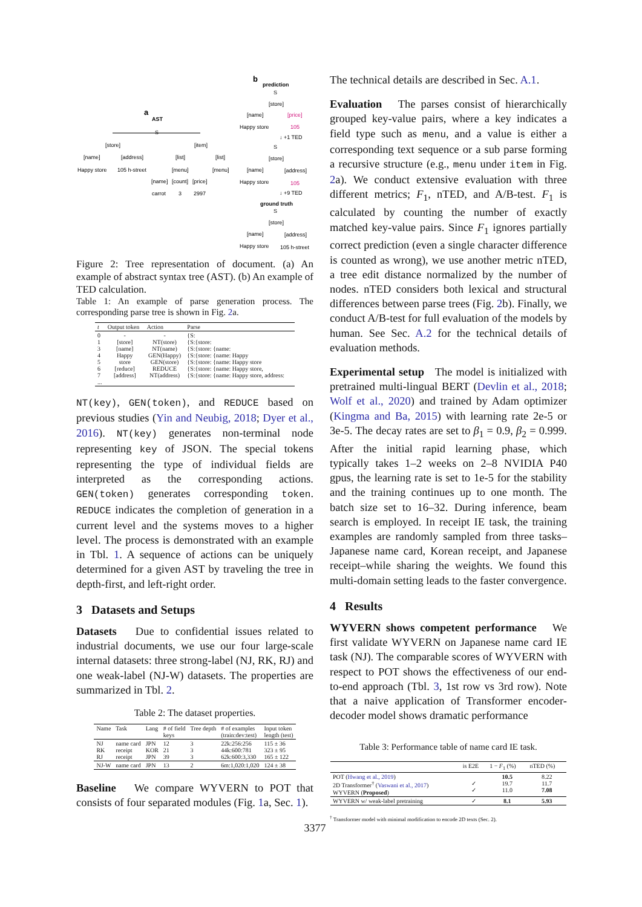a
AST
S
[store]
[item]
[name]
[address]
[list]
[list]
Happy store
105 h-street
[menu]
[menu]
[name]
[count]
[price]
carrot
3
2997
b
prediction
S
[store]
[name]
[price]
Happy store
105
↓ +1 TED
S
[store]
[name]
[address]
Happy store
105
↓ +9 TED
ground truth
S
[store]
[name]
[address]
Happy store
105 h-street
Figure 2: Tree representation of document. (a) An example of abstract syntax tree (AST). (b) An example of TED calculation.
Table 1: An example of parse generation process. The corresponding parse tree is shown in Fig. 2a.
| t | Output token | Action | Parse |
| --- | --- | --- | --- |
| 0 1 3 4 5 6 7 ... | - [store] [name] Happy store [reduce] [address] | - NT(store) NT(name) GEN(Happy) GEN(store) REDUCE NT(address) | {S: {S:{store: {S:{store: {name: {S:{store: {name: Happy {S:{store: {name: Happy store {S:{store: {name: Happy store, {S:{store: {name: Happy store, address: |
NT(key), GEN(token), and REDUCE based on previous studies (Yin and Neubig, 2018; Dyer et al., 2016). NT(key) generates non-terminal node representing key of JSON. The special tokens representing the type of individual fields are interpreted as the corresponding actions. GEN(token) generates corresponding token. REDUCE indicates the completion of generation in a current level and the systems moves to a higher level. The process is demonstrated with an example in Tbl. 1. A sequence of actions can be uniquely determined for a given AST by traveling the tree in depth-first, and left-right order.
3 Datasets and Setups
Datasets Due to confidential issues related to industrial documents, we use our four large-scale internal datasets: three strong-label (NJ, RK, RJ) and one weak-label (NJ-W) datasets. The properties are summarized in Tbl. 2.
Table 2: The dataset properties.
| Name | Task | Lang | # of field keys | Tree depth | # of examples (train:dev:test) | Input token length (test) |
| --- | --- | --- | --- | --- | --- | --- |
| NJ RK RJ | name card receipt receipt | JPN KOR JPN | 12 21 39 | 3 3 3 | 22k:256:256 44k:600:781 62k:600:3,330 | 115 ± 36 323 ± 95 165 ± 122 |
| NJ-W | name card | JPN | 13 | 2 | 6m:1,020:1,020 | 124 ± 38 |
Baseline We compare WYVERN to POT that consists of four separated modules (Fig. 1a, Sec. 1).
The technical details are described in Sec. A.1.
Evaluation The parses consist of hierarchically grouped key-value pairs, where a key indicates a field type such as menu, and a value is either a corresponding text sequence or a sub parse forming a recursive structure (e.g., menu under item in Fig. 2a). We conduct extensive evaluation with three different metrics; F<sub>1</sub>, nTED, and A/B-test. F<sub>1</sub> is calculated by counting the number of exactly matched key-value pairs. Since F<sub>1</sub> ignores partially correct prediction (even a single character difference is counted as wrong), we use another metric nTED, a tree edit distance normalized by the number of nodes. nTED considers both lexical and structural differences between parse trees (Fig. 2b). Finally, we conduct A/B-test for full evaluation of the models by human. See Sec. A.2 for the technical details of evaluation methods.
Experimental setup The model is initialized with pretrained multi-lingual BERT (Devlin et al., 2018; Wolf et al., 2020) and trained by Adam optimizer (Kingma and Ba, 2015) with learning rate 2e-5 or 3e-5. The decay rates are set to β<sub>1</sub> = 0.9, β<sub>2</sub> = 0.999. After the initial rapid learning phase, which typically takes 1–2 weeks on 2–8 NVIDIA P40 gpus, the learning rate is set to 1e-5 for the stability and the training continues up to one month. The batch size set to 16–32. During inference, beam search is employed. In receipt IE task, the training examples are randomly sampled from three tasks–Japanese name card, Korean receipt, and Japanese receipt–while sharing the weights. We found this multi-domain setting leads to the faster convergence.
4 Results
WYVERN shows competent performance We first validate WYVERN on Japanese name card IE task (NJ). The comparable scores of WYVERN with respect to POT shows the effectiveness of our end-to-end approach (Tbl. 3, 1st row vs 3rd row). Note that a naive application of Transformer encoder-decoder model shows dramatic performance
Table 3: Performance table of name card IE task.
| | is E2E | 1 − F<sub>1</sub> (%) | nTED (%) |
| --- | --- | --- | --- |
| POT ( Hwang et al., 2019 ) 2D Transformer<sup>†</sup> ( Vaswani et al., 2017 ) WYVERN ( Proposed ) | ✓ ✓ | 10.5 19.7 11.0 | 8.22 11.7 7.08 |
| WYVERN w/ weak-label pretraining | ✓ | 8.1 | 5.93 |
<sup>†</sup> Transformer model with minimal modification to encode 2D texts (Sec. 2).
3377